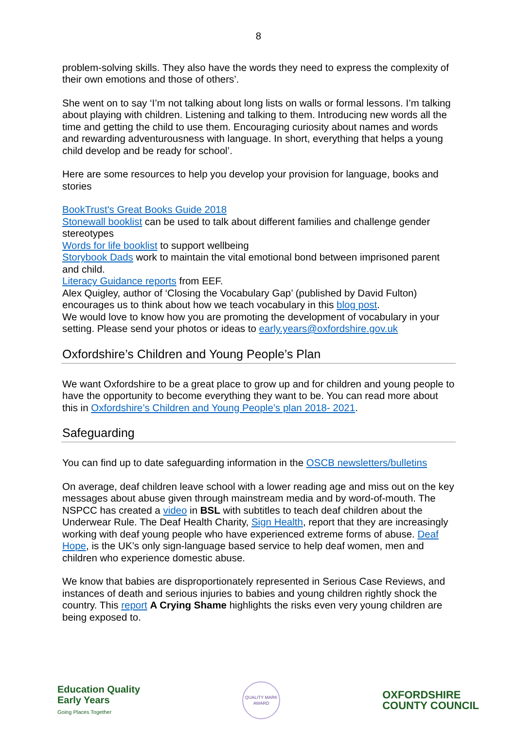8
problem-solving skills. They also have the words they need to express the complexity of their own emotions and those of others’.
She went on to say ‘I’m not talking about long lists on walls or formal lessons. I’m talking about playing with children. Listening and talking to them. Introducing new words all the time and getting the child to use them. Encouraging curiosity about names and words and rewarding adventurousness with language. In short, everything that helps a young child develop and be ready for school’.
Here are some resources to help you develop your provision for language, books and stories
BookTrust's Great Books Guide 2018
Stonewall booklist can be used to talk about different families and challenge gender stereotypes
Words for life booklist to support wellbeing
Storybook Dads work to maintain the vital emotional bond between imprisoned parent and child.
Literacy Guidance reports from EEF.
Alex Quigley, author of ‘Closing the Vocabulary Gap’ (published by David Fulton) encourages us to think about how we teach vocabulary in this blog post.
We would love to know how you are promoting the development of vocabulary in your setting. Please send your photos or ideas to early.years@oxfordshire.gov.uk
Oxfordshire’s Children and Young People’s Plan
We want Oxfordshire to be a great place to grow up and for children and young people to have the opportunity to become everything they want to be. You can read more about this in Oxfordshire’s Children and Young People’s plan 2018- 2021.
Safeguarding
You can find up to date safeguarding information in the OSCB newsletters/bulletins
On average, deaf children leave school with a lower reading age and miss out on the key messages about abuse given through mainstream media and by word-of-mouth. The NSPCC has created a video in BSL with subtitles to teach deaf children about the Underwear Rule. The Deaf Health Charity, Sign Health, report that they are increasingly working with deaf young people who have experienced extreme forms of abuse. Deaf Hope, is the UK’s only sign-language based service to help deaf women, men and children who experience domestic abuse.
We know that babies are disproportionately represented in Serious Case Reviews, and instances of death and serious injuries to babies and young children rightly shock the country. This report A Crying Shame highlights the risks even very young children are being exposed to.
Education Quality
Early Years
Going Places Together
QUALITY MARK AWARD
OXFORDSHIRE
COUNTY COUNCIL